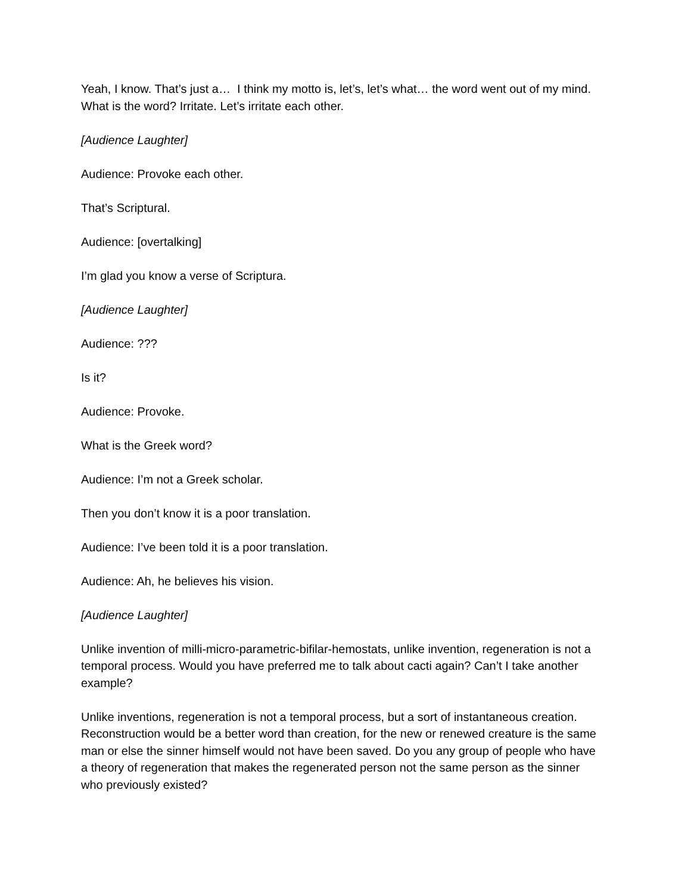Yeah, I know. That’s just a… I think my motto is, let’s, let’s what… the word went out of my mind. What is the word? Irritate. Let’s irritate each other.
[Audience Laughter]
Audience: Provoke each other.
That’s Scriptural.
Audience: [overtalking]
I’m glad you know a verse of Scriptura.
[Audience Laughter]
Audience: ???
Is it?
Audience: Provoke.
What is the Greek word?
Audience: I’m not a Greek scholar.
Then you don’t know it is a poor translation.
Audience: I’ve been told it is a poor translation.
Audience: Ah, he believes his vision.
[Audience Laughter]
Unlike invention of milli-micro-parametric-bifilar-hemostats, unlike invention, regeneration is not a temporal process. Would you have preferred me to talk about cacti again? Can’t I take another example?
Unlike inventions, regeneration is not a temporal process, but a sort of instantaneous creation. Reconstruction would be a better word than creation, for the new or renewed creature is the same man or else the sinner himself would not have been saved. Do you any group of people who have a theory of regeneration that makes the regenerated person not the same person as the sinner who previously existed?